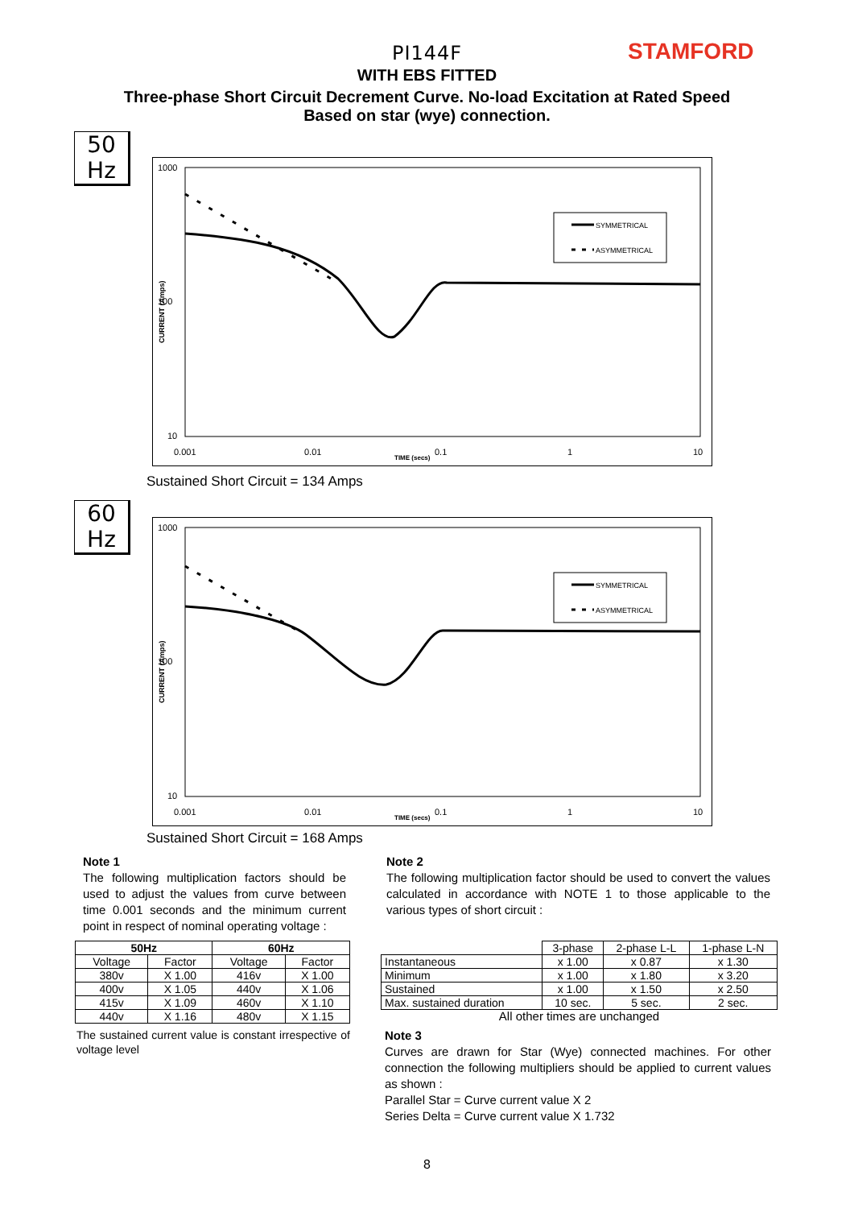PI144F
WITH EBS FITTED
Three-phase Short Circuit Decrement Curve. No-load Excitation at Rated Speed
Based on star (wye) connection.
STAMFORD
50
Hz
1000
100
10
0.001
0.01
0.1
1
10
TIME (secs)
CURRENT (Amps)
SYMMETRICAL
ASYMMETRICAL
Sustained Short Circuit = 134 Amps
60
Hz
1000
100
10
0.001
0.01
0.1
1
10
TIME (secs)
CURRENT (Amps)
SYMMETRICAL
ASYMMETRICAL
Sustained Short Circuit = 168 Amps
Note 1
The following multiplication factors should be used to adjust the values from curve between time 0.001 seconds and the minimum current point in respect of nominal operating voltage :
Note 2
The following multiplication factor should be used to convert the values calculated in accordance with NOTE 1 to those applicable to the various types of short circuit :
| 50Hz | | 60Hz | |
| --- | --- | --- | --- |
| Voltage | Factor | Voltage | Factor |
| 380v | X 1.00 | 416v | X 1.00 |
| 400v | X 1.05 | 440v | X 1.06 |
| 415v | X 1.09 | 460v | X 1.10 |
| 440v | X 1.16 | 480v | X 1.15 |
The sustained current value is constant irrespective of voltage level
| | 3-phase | 2-phase L-L | 1-phase L-N |
| Instantaneous | x 1.00 | x 0.87 | x 1.30 |
| Minimum | x 1.00 | x 1.80 | x 3.20 |
| Sustained | x 1.00 | x 1.50 | x 2.50 |
| Max. sustained duration | 10 sec. | 5 sec. | 2 sec. |
| All other times are unchanged | | | |
Note 3
Curves are drawn for Star (Wye) connected machines. For other connection the following multipliers should be applied to current values as shown :
Parallel Star = Curve current value X 2
Series Delta = Curve current value X 1.732
8